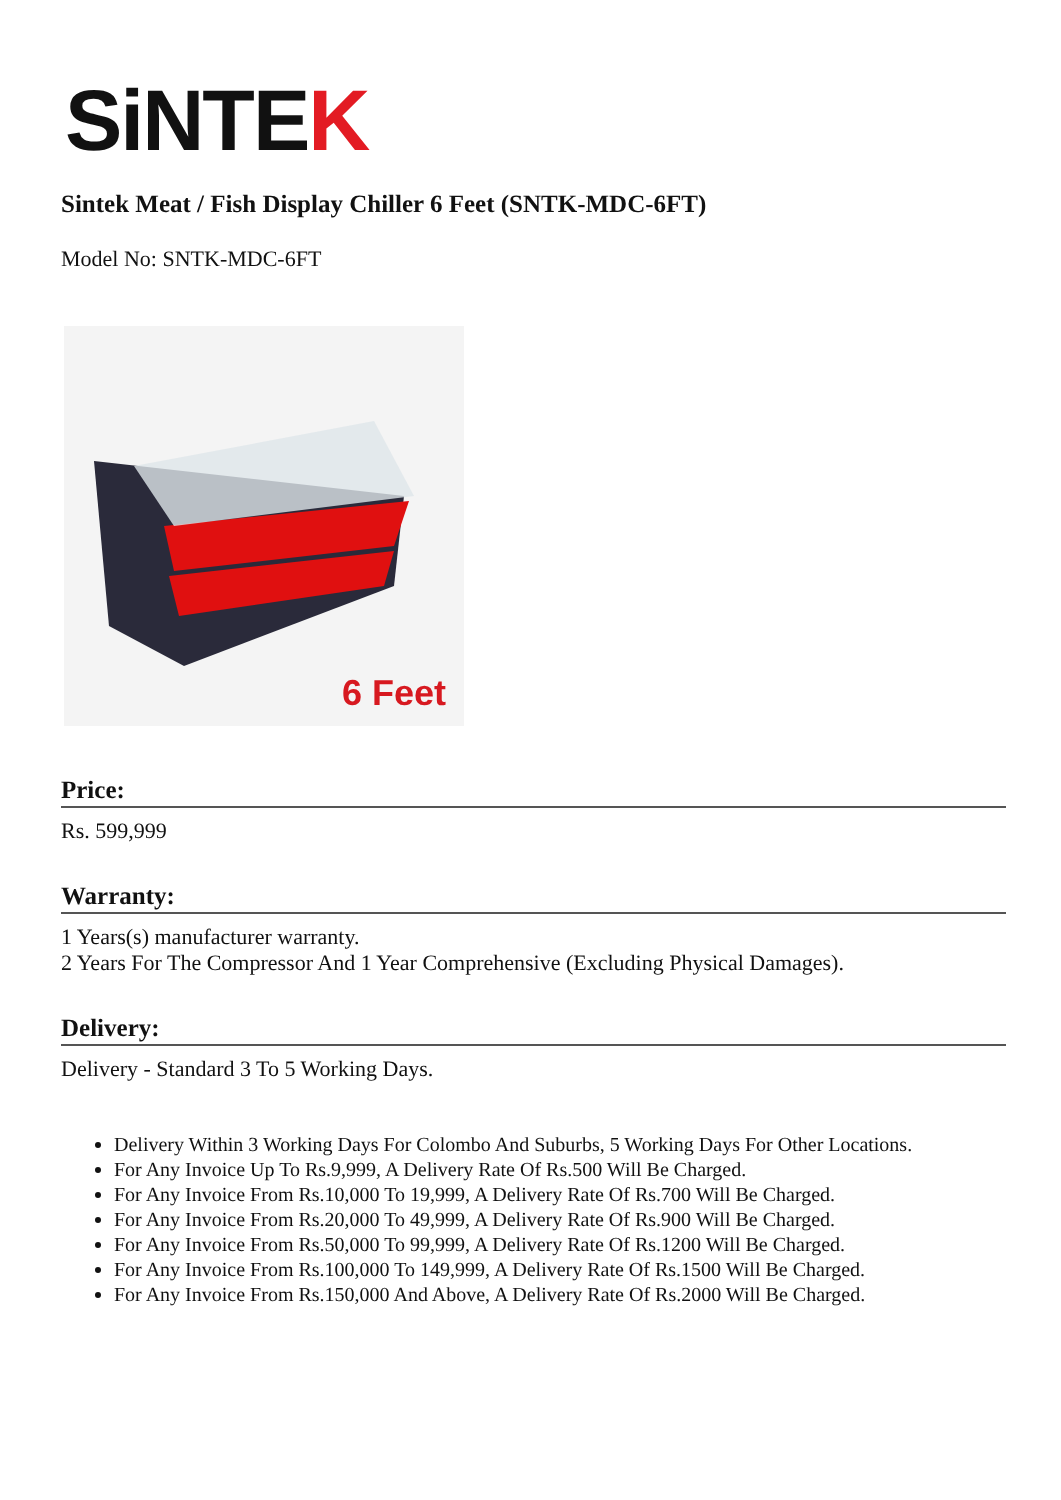SiNTEK
Sintek Meat / Fish Display Chiller 6 Feet (SNTK-MDC-6FT)
Model No: SNTK-MDC-6FT
6 Feet
Price:
Rs. 599,999
Warranty:
1 Years(s) manufacturer warranty.
2 Years For The Compressor And 1 Year Comprehensive (Excluding Physical Damages).
Delivery:
Delivery - Standard 3 To 5 Working Days.
Delivery Within 3 Working Days For Colombo And Suburbs, 5 Working Days For Other Locations.
For Any Invoice Up To Rs.9,999, A Delivery Rate Of Rs.500 Will Be Charged.
For Any Invoice From Rs.10,000 To 19,999, A Delivery Rate Of Rs.700 Will Be Charged.
For Any Invoice From Rs.20,000 To 49,999, A Delivery Rate Of Rs.900 Will Be Charged.
For Any Invoice From Rs.50,000 To 99,999, A Delivery Rate Of Rs.1200 Will Be Charged.
For Any Invoice From Rs.100,000 To 149,999, A Delivery Rate Of Rs.1500 Will Be Charged.
For Any Invoice From Rs.150,000 And Above, A Delivery Rate Of Rs.2000 Will Be Charged.